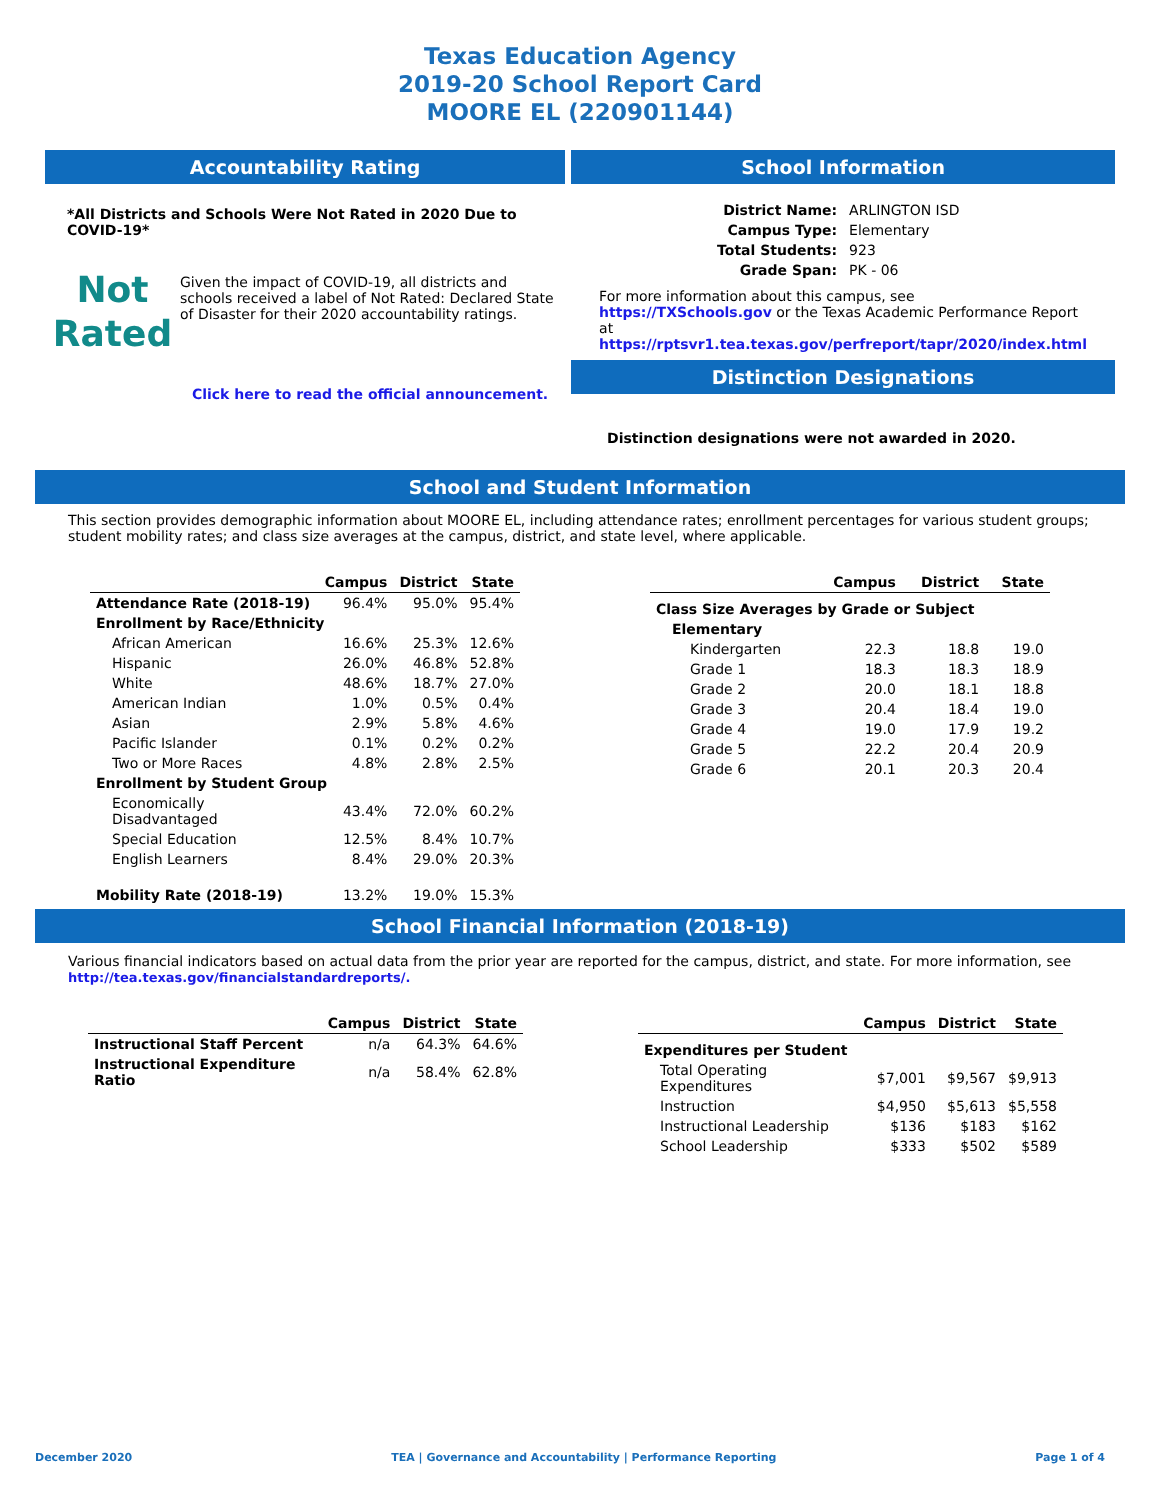Texas Education Agency
2019-20 School Report Card
MOORE EL (220901144)
Accountability Rating
*All Districts and Schools Were Not Rated in 2020 Due to COVID-19*
Not
Rated
Given the impact of COVID-19, all districts and schools received a label of Not Rated: Declared State of Disaster for their 2020 accountability ratings.
Click here to read the official announcement.
School Information
| District Name: | ARLINGTON ISD |
| Campus Type: | Elementary |
| Total Students: | 923 |
| Grade Span: | PK - 06 |
For more information about this campus, see https://TXSchools.gov or the Texas Academic Performance Report at https://rptsvr1.tea.texas.gov/perfreport/tapr/2020/index.html
Distinction Designations
Distinction designations were not awarded in 2020.
School and Student Information
This section provides demographic information about MOORE EL, including attendance rates; enrollment percentages for various student groups; student mobility rates; and class size averages at the campus, district, and state level, where applicable.
| | Campus | District | State |
| --- | --- | --- | --- |
| Attendance Rate (2018-19) | 96.4% | 95.0% | 95.4% |
| Enrollment by Race/Ethnicity | | | |
| African American | 16.6% | 25.3% | 12.6% |
| Hispanic | 26.0% | 46.8% | 52.8% |
| White | 48.6% | 18.7% | 27.0% |
| American Indian | 1.0% | 0.5% | 0.4% |
| Asian | 2.9% | 5.8% | 4.6% |
| Pacific Islander | 0.1% | 0.2% | 0.2% |
| Two or More Races | 4.8% | 2.8% | 2.5% |
| Enrollment by Student Group | | | |
| Economically Disadvantaged | 43.4% | 72.0% | 60.2% |
| Special Education | 12.5% | 8.4% | 10.7% |
| English Learners | 8.4% | 29.0% | 20.3% |
| Mobility Rate (2018-19) | 13.2% | 19.0% | 15.3% |
| | Campus | District | State |
| --- | --- | --- | --- |
| Class Size Averages by Grade or Subject | | | |
| Elementary | | | |
| Kindergarten | 22.3 | 18.8 | 19.0 |
| Grade 1 | 18.3 | 18.3 | 18.9 |
| Grade 2 | 20.0 | 18.1 | 18.8 |
| Grade 3 | 20.4 | 18.4 | 19.0 |
| Grade 4 | 19.0 | 17.9 | 19.2 |
| Grade 5 | 22.2 | 20.4 | 20.9 |
| Grade 6 | 20.1 | 20.3 | 20.4 |
School Financial Information (2018-19)
Various financial indicators based on actual data from the prior year are reported for the campus, district, and state. For more information, see
http://tea.texas.gov/financialstandardreports/.
| | Campus | District | State |
| --- | --- | --- | --- |
| Instructional Staff Percent | n/a | 64.3% | 64.6% |
| Instructional Expenditure Ratio | n/a | 58.4% | 62.8% |
| | Campus | District | State |
| --- | --- | --- | --- |
| Expenditures per Student | | | |
| Total Operating Expenditures | $7,001 | $9,567 | $9,913 |
| Instruction | $4,950 | $5,613 | $5,558 |
| Instructional Leadership | $136 | $183 | $162 |
| School Leadership | $333 | $502 | $589 |
December 2020 TEA | Governance and Accountability | Performance Reporting Page 1 of 4